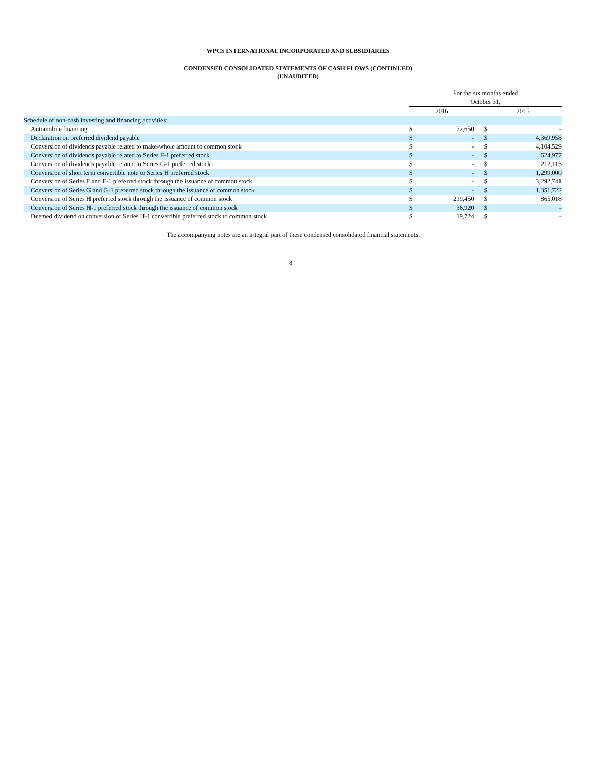WPCS INTERNATIONAL INCORPORATED AND SUBSIDIARIES
CONDENSED CONSOLIDATED STATEMENTS OF CASH FLOWS (CONTINUED)
(UNAUDITED)
| | For the six months ended October 31, | | | | |
| --- | --- | --- | --- | --- | --- |
| | 2016 | | | 2015 | |
| Schedule of non-cash investing and financing activities: | | | | | |
| Automobile financing | $ | 72,650 | | $ | - |
| Declaration on preferred dividend payable | $ | - | | $ | 4,369,958 |
| Conversion of dividends payable related to make-whole amount to common stock | $ | - | | $ | 4,104,529 |
| Conversion of dividends payable related to Series F-1 preferred stock | $ | - | | $ | 624,977 |
| Conversion of dividends payable related to Series G-1 preferred stock | $ | - | | $ | 212,113 |
| Conversion of short term convertible note to Series H preferred stock | $ | - | | $ | 1,299,000 |
| Conversion of Series F and F-1 preferred stock through the issuance of common stock | $ | - | | $ | 3,292,741 |
| Conversion of Series G and G-1 preferred stock through the issuance of common stock | $ | - | | $ | 1,351,722 |
| Conversion of Series H preferred stock through the issuance of common stock | $ | 219,450 | | $ | 865,018 |
| Conversion of Series H-1 preferred stock through the issuance of common stock | $ | 36,920 | | $ | - |
| Deemed dividend on conversion of Series H-1 convertible preferred stock to common stock | $ | 19,724 | | $ | - |
The accompanying notes are an integral part of these condensed consolidated financial statements.
8